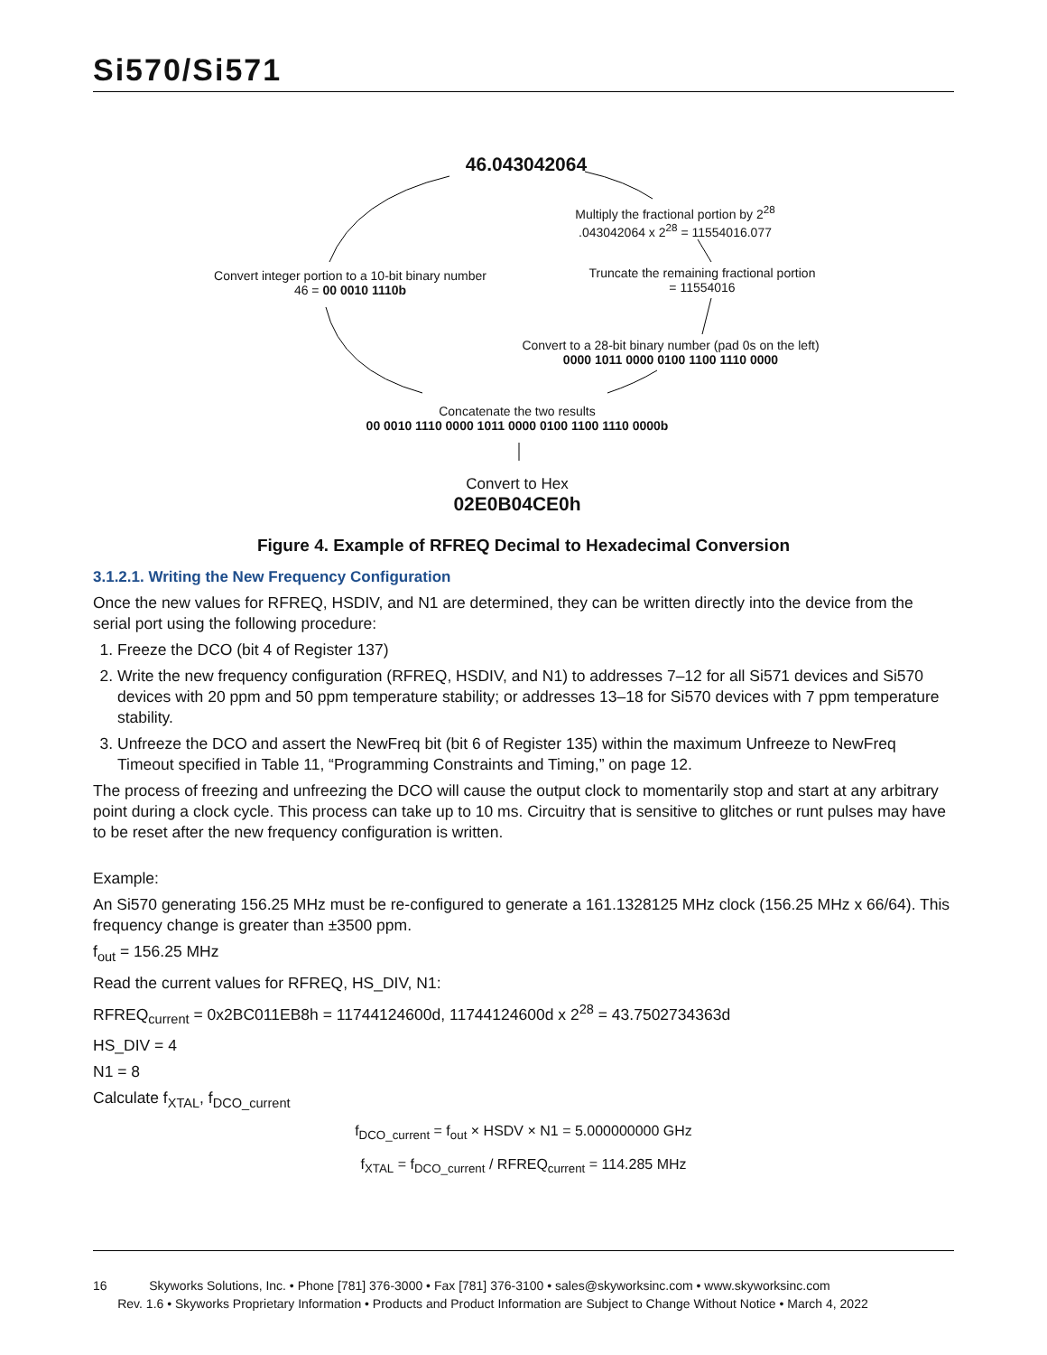Si570/Si571
46.043042064
Multiply the fractional portion by 2<sup>28</sup>
.043042064 x 2<sup>28</sup> = 11554016.077
Convert integer portion to a 10-bit binary number
46 = 00 0010 1110b
Truncate the remaining fractional portion
= 11554016
Convert to a 28-bit binary number (pad 0s on the left)
0000 1011 0000 0100 1100 1110 0000
Concatenate the two results
00 0010 1110 0000 1011 0000 0100 1100 1110 0000b
Convert to Hex
02E0B04CE0h
Figure 4. Example of RFREQ Decimal to Hexadecimal Conversion
3.1.2.1. Writing the New Frequency Configuration
Once the new values for RFREQ, HSDIV, and N1 are determined, they can be written directly into the device from the serial port using the following procedure:
1. Freeze the DCO (bit 4 of Register 137)
2. Write the new frequency configuration (RFREQ, HSDIV, and N1) to addresses 7–12 for all Si571 devices and Si570 devices with 20 ppm and 50 ppm temperature stability; or addresses 13–18 for Si570 devices with 7 ppm temperature stability.
3. Unfreeze the DCO and assert the NewFreq bit (bit 6 of Register 135) within the maximum Unfreeze to NewFreq Timeout specified in Table 11, “Programming Constraints and Timing,” on page 12.
The process of freezing and unfreezing the DCO will cause the output clock to momentarily stop and start at any arbitrary point during a clock cycle. This process can take up to 10 ms. Circuitry that is sensitive to glitches or runt pulses may have to be reset after the new frequency configuration is written.
Example:
An Si570 generating 156.25 MHz must be re-configured to generate a 161.1328125 MHz clock (156.25 MHz x 66/64). This frequency change is greater than ±3500 ppm.
f<sub>out</sub> = 156.25 MHz
Read the current values for RFREQ, HS_DIV, N1:
RFREQ<sub>current</sub> = 0x2BC011EB8h = 11744124600d, 11744124600d x 2<sup>28</sup> = 43.7502734363d
HS_DIV = 4
N1 = 8
Calculate f<sub>XTAL</sub>, f<sub>DCO_current</sub>
f<sub>DCO_current</sub> = f<sub>out</sub> × HSDV × N1 = 5.000000000 GHz
f<sub>XTAL</sub> = f<sub>DCO_current</sub> / RFREQ<sub>current</sub> = 114.285 MHz
16 Skyworks Solutions, Inc. • Phone [781] 376-3000 • Fax [781] 376-3100 • sales@skyworksinc.com • www.skyworksinc.com
Rev. 1.6 • Skyworks Proprietary Information • Products and Product Information are Subject to Change Without Notice • March 4, 2022